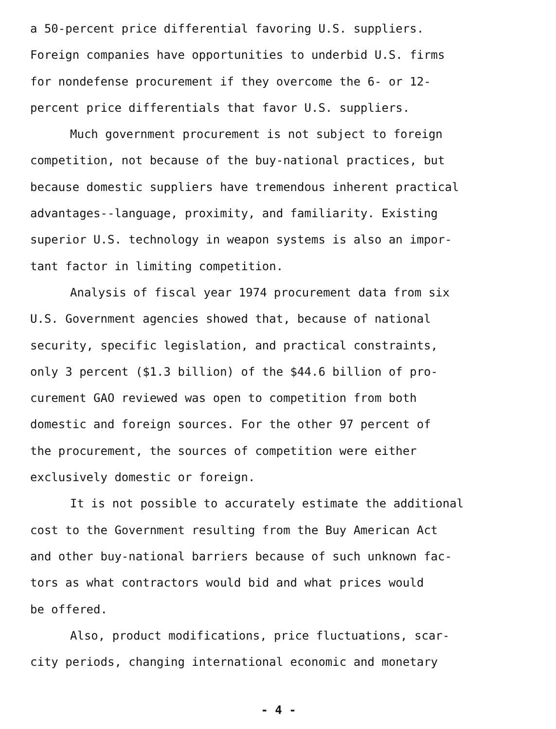a 50-percent price differential favoring U.S. suppliers.
Foreign companies have opportunities to underbid U.S. firms
for nondefense procurement if they overcome the 6- or 12-
percent price differentials that favor U.S. suppliers.
Much government procurement is not subject to foreign
competition, not because of the buy-national practices, but
because domestic suppliers have tremendous inherent practical
advantages--language, proximity, and familiarity. Existing
superior U.S. technology in weapon systems is also an impor-
tant factor in limiting competition.
Analysis of fiscal year 1974 procurement data from six
U.S. Government agencies showed that, because of national
security, specific legislation, and practical constraints,
only 3 percent ($1.3 billion) of the $44.6 billion of pro-
curement GAO reviewed was open to competition from both
domestic and foreign sources. For the other 97 percent of
the procurement, the sources of competition were either
exclusively domestic or foreign.
It is not possible to accurately estimate the additional
cost to the Government resulting from the Buy American Act
and other buy-national barriers because of such unknown fac-
tors as what contractors would bid and what prices would
be offered.
Also, product modifications, price fluctuations, scar-
city periods, changing international economic and monetary
- 4 -